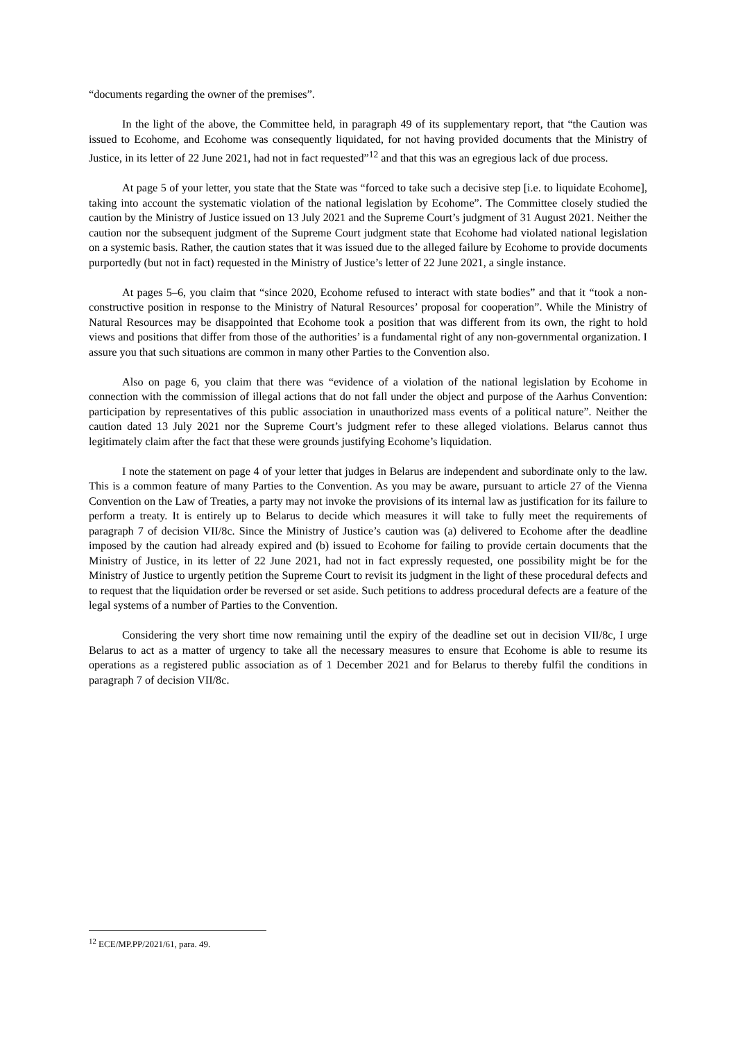“documents regarding the owner of the premises”.
In the light of the above, the Committee held, in paragraph 49 of its supplementary report, that “the Caution was issued to Ecohome, and Ecohome was consequently liquidated, for not having provided documents that the Ministry of Justice, in its letter of 22 June 2021, had not in fact requested”<sup>12</sup> and that this was an egregious lack of due process.
At page 5 of your letter, you state that the State was “forced to take such a decisive step [i.e. to liquidate Ecohome], taking into account the systematic violation of the national legislation by Ecohome”. The Committee closely studied the caution by the Ministry of Justice issued on 13 July 2021 and the Supreme Court’s judgment of 31 August 2021. Neither the caution nor the subsequent judgment of the Supreme Court judgment state that Ecohome had violated national legislation on a systemic basis. Rather, the caution states that it was issued due to the alleged failure by Ecohome to provide documents purportedly (but not in fact) requested in the Ministry of Justice’s letter of 22 June 2021, a single instance.
At pages 5–6, you claim that “since 2020, Ecohome refused to interact with state bodies” and that it “took a non-constructive position in response to the Ministry of Natural Resources’ proposal for cooperation”. While the Ministry of Natural Resources may be disappointed that Ecohome took a position that was different from its own, the right to hold views and positions that differ from those of the authorities’ is a fundamental right of any non-governmental organization. I assure you that such situations are common in many other Parties to the Convention also.
Also on page 6, you claim that there was “evidence of a violation of the national legislation by Ecohome in connection with the commission of illegal actions that do not fall under the object and purpose of the Aarhus Convention: participation by representatives of this public association in unauthorized mass events of a political nature”. Neither the caution dated 13 July 2021 nor the Supreme Court’s judgment refer to these alleged violations. Belarus cannot thus legitimately claim after the fact that these were grounds justifying Ecohome’s liquidation.
I note the statement on page 4 of your letter that judges in Belarus are independent and subordinate only to the law. This is a common feature of many Parties to the Convention. As you may be aware, pursuant to article 27 of the Vienna Convention on the Law of Treaties, a party may not invoke the provisions of its internal law as justification for its failure to perform a treaty. It is entirely up to Belarus to decide which measures it will take to fully meet the requirements of paragraph 7 of decision VII/8c. Since the Ministry of Justice’s caution was (a) delivered to Ecohome after the deadline imposed by the caution had already expired and (b) issued to Ecohome for failing to provide certain documents that the Ministry of Justice, in its letter of 22 June 2021, had not in fact expressly requested, one possibility might be for the Ministry of Justice to urgently petition the Supreme Court to revisit its judgment in the light of these procedural defects and to request that the liquidation order be reversed or set aside. Such petitions to address procedural defects are a feature of the legal systems of a number of Parties to the Convention.
Considering the very short time now remaining until the expiry of the deadline set out in decision VII/8c, I urge Belarus to act as a matter of urgency to take all the necessary measures to ensure that Ecohome is able to resume its operations as a registered public association as of 1 December 2021 and for Belarus to thereby fulfil the conditions in paragraph 7 of decision VII/8c.
<sup>12</sup> ECE/MP.PP/2021/61, para. 49.